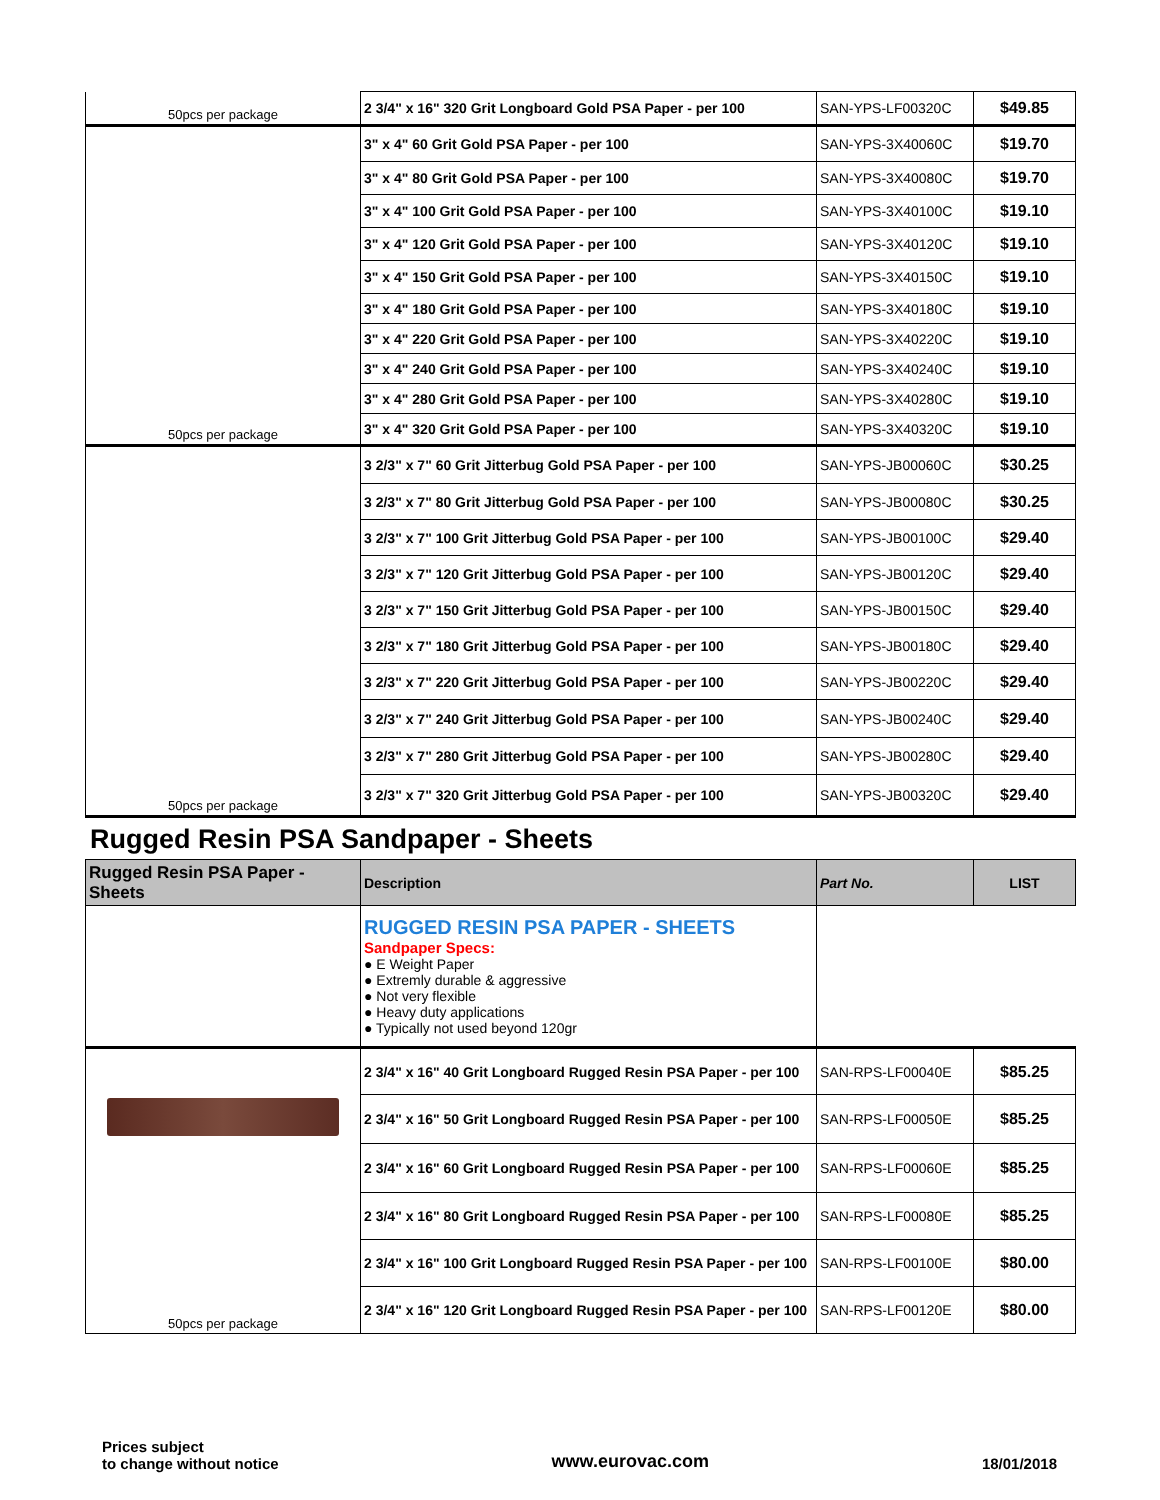| 50pcs per package | 2 3/4" x 16" 320 Grit Longboard Gold PSA Paper - per 100 | SAN-YPS-LF00320C | $49.85 |
| | 3" x 4" 60 Grit Gold PSA Paper - per 100 | SAN-YPS-3X40060C | $19.70 |
| | 3" x 4" 80 Grit Gold PSA Paper - per 100 | SAN-YPS-3X40080C | $19.70 |
| | 3" x 4" 100 Grit Gold PSA Paper - per 100 | SAN-YPS-3X40100C | $19.10 |
| | 3" x 4" 120 Grit Gold PSA Paper - per 100 | SAN-YPS-3X40120C | $19.10 |
| | 3" x 4" 150 Grit Gold PSA Paper - per 100 | SAN-YPS-3X40150C | $19.10 |
| | 3" x 4" 180 Grit Gold PSA Paper - per 100 | SAN-YPS-3X40180C | $19.10 |
| | 3" x 4" 220 Grit Gold PSA Paper - per 100 | SAN-YPS-3X40220C | $19.10 |
| | 3" x 4" 240 Grit Gold PSA Paper - per 100 | SAN-YPS-3X40240C | $19.10 |
| | 3" x 4" 280 Grit Gold PSA Paper - per 100 | SAN-YPS-3X40280C | $19.10 |
| 50pcs per package | 3" x 4" 320 Grit Gold PSA Paper - per 100 | SAN-YPS-3X40320C | $19.10 |
| | 3 2/3" x 7" 60 Grit Jitterbug Gold PSA Paper - per 100 | SAN-YPS-JB00060C | $30.25 |
| | 3 2/3" x 7" 80 Grit Jitterbug Gold PSA Paper - per 100 | SAN-YPS-JB00080C | $30.25 |
| | 3 2/3" x 7" 100 Grit Jitterbug Gold PSA Paper - per 100 | SAN-YPS-JB00100C | $29.40 |
| | 3 2/3" x 7" 120 Grit Jitterbug Gold PSA Paper - per 100 | SAN-YPS-JB00120C | $29.40 |
| | 3 2/3" x 7" 150 Grit Jitterbug Gold PSA Paper - per 100 | SAN-YPS-JB00150C | $29.40 |
| | 3 2/3" x 7" 180 Grit Jitterbug Gold PSA Paper - per 100 | SAN-YPS-JB00180C | $29.40 |
| | 3 2/3" x 7" 220 Grit Jitterbug Gold PSA Paper - per 100 | SAN-YPS-JB00220C | $29.40 |
| | 3 2/3" x 7" 240 Grit Jitterbug Gold PSA Paper - per 100 | SAN-YPS-JB00240C | $29.40 |
| | 3 2/3" x 7" 280 Grit Jitterbug Gold PSA Paper - per 100 | SAN-YPS-JB00280C | $29.40 |
| 50pcs per package | 3 2/3" x 7" 320 Grit Jitterbug Gold PSA Paper - per 100 | SAN-YPS-JB00320C | $29.40 |
Rugged Resin PSA Sandpaper - Sheets
| Rugged Resin PSA Paper - Sheets | Description | Part No. | LIST |
| --- | --- | --- | --- |
| | RUGGED RESIN PSA PAPER - SHEETS Sandpaper Specs: ● E Weight Paper ● Extremly durable & aggressive ● Not very flexible ● Heavy duty applications ● Typically not used beyond 120gr | | |
| 50pcs per package | 2 3/4" x 16" 40 Grit Longboard Rugged Resin PSA Paper - per 100 | SAN-RPS-LF00040E | $85.25 |
| | 2 3/4" x 16" 50 Grit Longboard Rugged Resin PSA Paper - per 100 | SAN-RPS-LF00050E | $85.25 |
| | 2 3/4" x 16" 60 Grit Longboard Rugged Resin PSA Paper - per 100 | SAN-RPS-LF00060E | $85.25 |
| | 2 3/4" x 16" 80 Grit Longboard Rugged Resin PSA Paper - per 100 | SAN-RPS-LF00080E | $85.25 |
| | 2 3/4" x 16" 100 Grit Longboard Rugged Resin PSA Paper - per 100 | SAN-RPS-LF00100E | $80.00 |
| | 2 3/4" x 16" 120 Grit Longboard Rugged Resin PSA Paper - per 100 | SAN-RPS-LF00120E | $80.00 |
Prices subject
to change without notice
www.eurovac.com
18/01/2018